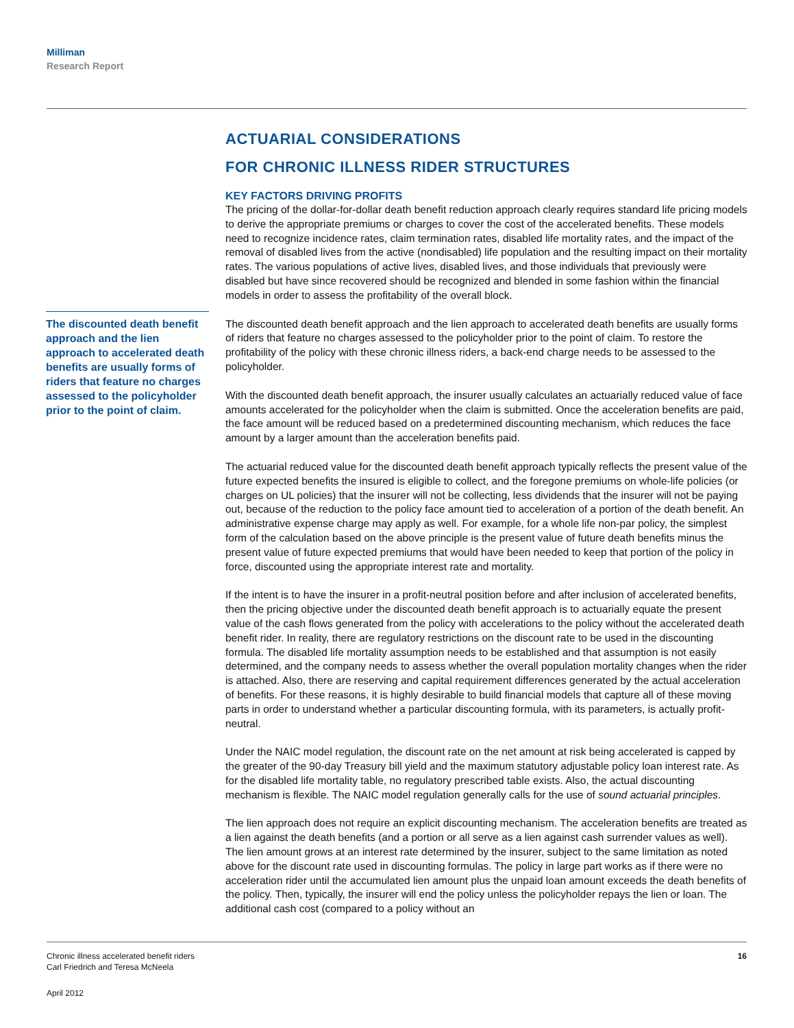Milliman
Research Report
The discounted death benefit approach and the lien approach to accelerated death benefits are usually forms of riders that feature no charges assessed to the policyholder prior to the point of claim.
ACTUARIAL CONSIDERATIONS
FOR CHRONIC ILLNESS RIDER STRUCTURES
KEY FACTORS DRIVING PROFITS
The pricing of the dollar-for-dollar death benefit reduction approach clearly requires standard life pricing models to derive the appropriate premiums or charges to cover the cost of the accelerated benefits. These models need to recognize incidence rates, claim termination rates, disabled life mortality rates, and the impact of the removal of disabled lives from the active (nondisabled) life population and the resulting impact on their mortality rates. The various populations of active lives, disabled lives, and those individuals that previously were disabled but have since recovered should be recognized and blended in some fashion within the financial models in order to assess the profitability of the overall block.
The discounted death benefit approach and the lien approach to accelerated death benefits are usually forms of riders that feature no charges assessed to the policyholder prior to the point of claim. To restore the profitability of the policy with these chronic illness riders, a back-end charge needs to be assessed to the policyholder.
With the discounted death benefit approach, the insurer usually calculates an actuarially reduced value of face amounts accelerated for the policyholder when the claim is submitted. Once the acceleration benefits are paid, the face amount will be reduced based on a predetermined discounting mechanism, which reduces the face amount by a larger amount than the acceleration benefits paid.
The actuarial reduced value for the discounted death benefit approach typically reflects the present value of the future expected benefits the insured is eligible to collect, and the foregone premiums on whole-life policies (or charges on UL policies) that the insurer will not be collecting, less dividends that the insurer will not be paying out, because of the reduction to the policy face amount tied to acceleration of a portion of the death benefit. An administrative expense charge may apply as well. For example, for a whole life non-par policy, the simplest form of the calculation based on the above principle is the present value of future death benefits minus the present value of future expected premiums that would have been needed to keep that portion of the policy in force, discounted using the appropriate interest rate and mortality.
If the intent is to have the insurer in a profit-neutral position before and after inclusion of accelerated benefits, then the pricing objective under the discounted death benefit approach is to actuarially equate the present value of the cash flows generated from the policy with accelerations to the policy without the accelerated death benefit rider. In reality, there are regulatory restrictions on the discount rate to be used in the discounting formula. The disabled life mortality assumption needs to be established and that assumption is not easily determined, and the company needs to assess whether the overall population mortality changes when the rider is attached. Also, there are reserving and capital requirement differences generated by the actual acceleration of benefits. For these reasons, it is highly desirable to build financial models that capture all of these moving parts in order to understand whether a particular discounting formula, with its parameters, is actually profit-neutral.
Under the NAIC model regulation, the discount rate on the net amount at risk being accelerated is capped by the greater of the 90-day Treasury bill yield and the maximum statutory adjustable policy loan interest rate. As for the disabled life mortality table, no regulatory prescribed table exists. Also, the actual discounting mechanism is flexible. The NAIC model regulation generally calls for the use of sound actuarial principles.
The lien approach does not require an explicit discounting mechanism. The acceleration benefits are treated as a lien against the death benefits (and a portion or all serve as a lien against cash surrender values as well). The lien amount grows at an interest rate determined by the insurer, subject to the same limitation as noted above for the discount rate used in discounting formulas. The policy in large part works as if there were no acceleration rider until the accumulated lien amount plus the unpaid loan amount exceeds the death benefits of the policy. Then, typically, the insurer will end the policy unless the policyholder repays the lien or loan. The additional cash cost (compared to a policy without an
Chronic illness accelerated benefit riders
Carl Friedrich and Teresa McNeela
16
April 2012